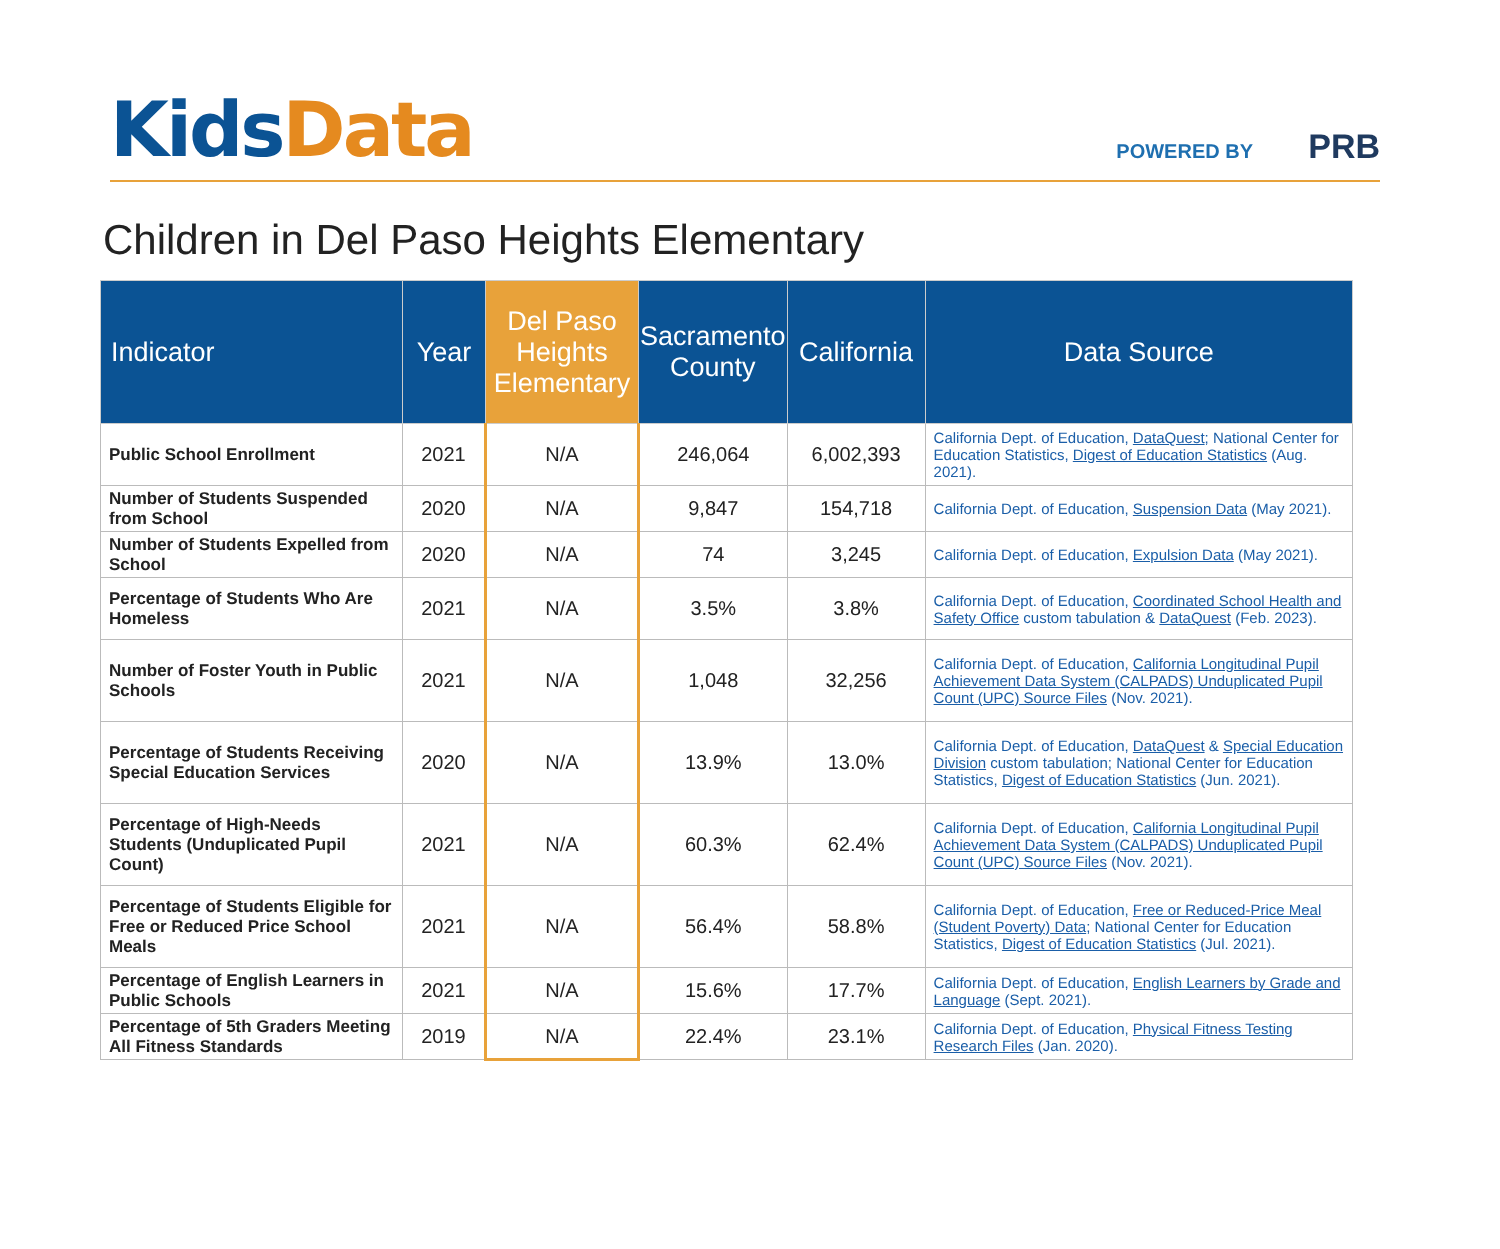Kids Data
POWERED BY PRB
Children in Del Paso Heights Elementary
| Indicator | Year | Del Paso Heights Elementary | Sacramento County | California | Data Source |
| --- | --- | --- | --- | --- | --- |
| Public School Enrollment | 2021 | N/A | 246,064 | 6,002,393 | California Dept. of Education, DataQuest ; National Center for Education Statistics, Digest of Education Statistics (Aug. 2021). |
| Number of Students Suspended from School | 2020 | N/A | 9,847 | 154,718 | California Dept. of Education, Suspension Data (May 2021). |
| Number of Students Expelled from School | 2020 | N/A | 74 | 3,245 | California Dept. of Education, Expulsion Data (May 2021). |
| Percentage of Students Who Are Homeless | 2021 | N/A | 3.5% | 3.8% | California Dept. of Education, Coordinated School Health and Safety Office custom tabulation & DataQuest (Feb. 2023). |
| Number of Foster Youth in Public Schools | 2021 | N/A | 1,048 | 32,256 | California Dept. of Education, California Longitudinal Pupil Achievement Data System (CALPADS) Unduplicated Pupil Count (UPC) Source Files (Nov. 2021). |
| Percentage of Students Receiving Special Education Services | 2020 | N/A | 13.9% | 13.0% | California Dept. of Education, DataQuest & Special Education Division custom tabulation; National Center for Education Statistics, Digest of Education Statistics (Jun. 2021). |
| Percentage of High-Needs Students (Unduplicated Pupil Count) | 2021 | N/A | 60.3% | 62.4% | California Dept. of Education, California Longitudinal Pupil Achievement Data System (CALPADS) Unduplicated Pupil Count (UPC) Source Files (Nov. 2021). |
| Percentage of Students Eligible for Free or Reduced Price School Meals | 2021 | N/A | 56.4% | 58.8% | California Dept. of Education, Free or Reduced-Price Meal (Student Poverty) Data ; National Center for Education Statistics, Digest of Education Statistics (Jul. 2021). |
| Percentage of English Learners in Public Schools | 2021 | N/A | 15.6% | 17.7% | California Dept. of Education, English Learners by Grade and Language (Sept. 2021). |
| Percentage of 5th Graders Meeting All Fitness Standards | 2019 | N/A | 22.4% | 23.1% | California Dept. of Education, Physical Fitness Testing Research Files (Jan. 2020). |